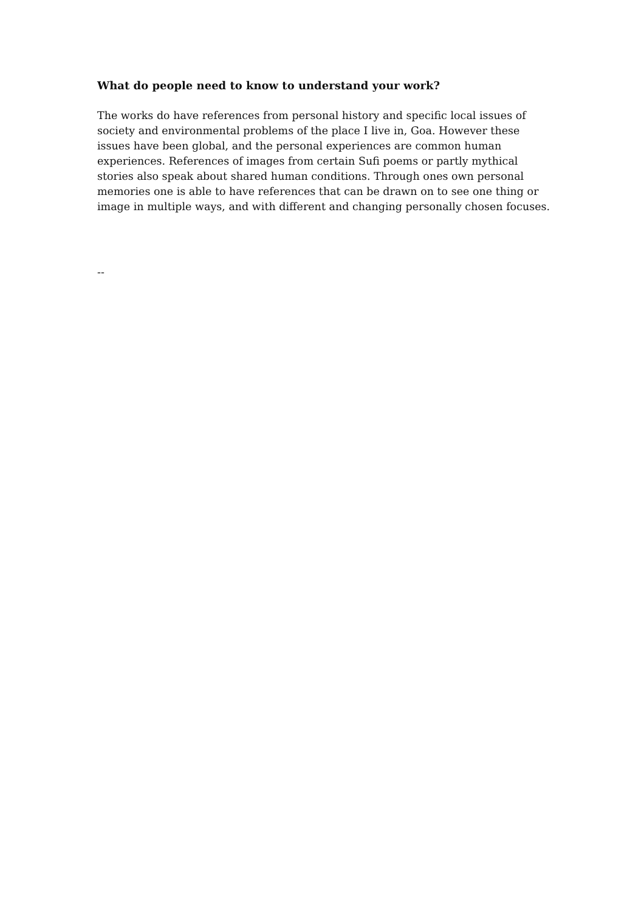What do people need to know to understand your work?
The works do have references from personal history and specific local issues of society and environmental problems of the place I live in, Goa. However these issues have been global, and the personal experiences are common human experiences. References of images from certain Sufi poems or partly mythical stories also speak about shared human conditions. Through ones own personal memories one is able to have references that can be drawn on to see one thing or image in multiple ways, and with different and changing personally chosen focuses.
--